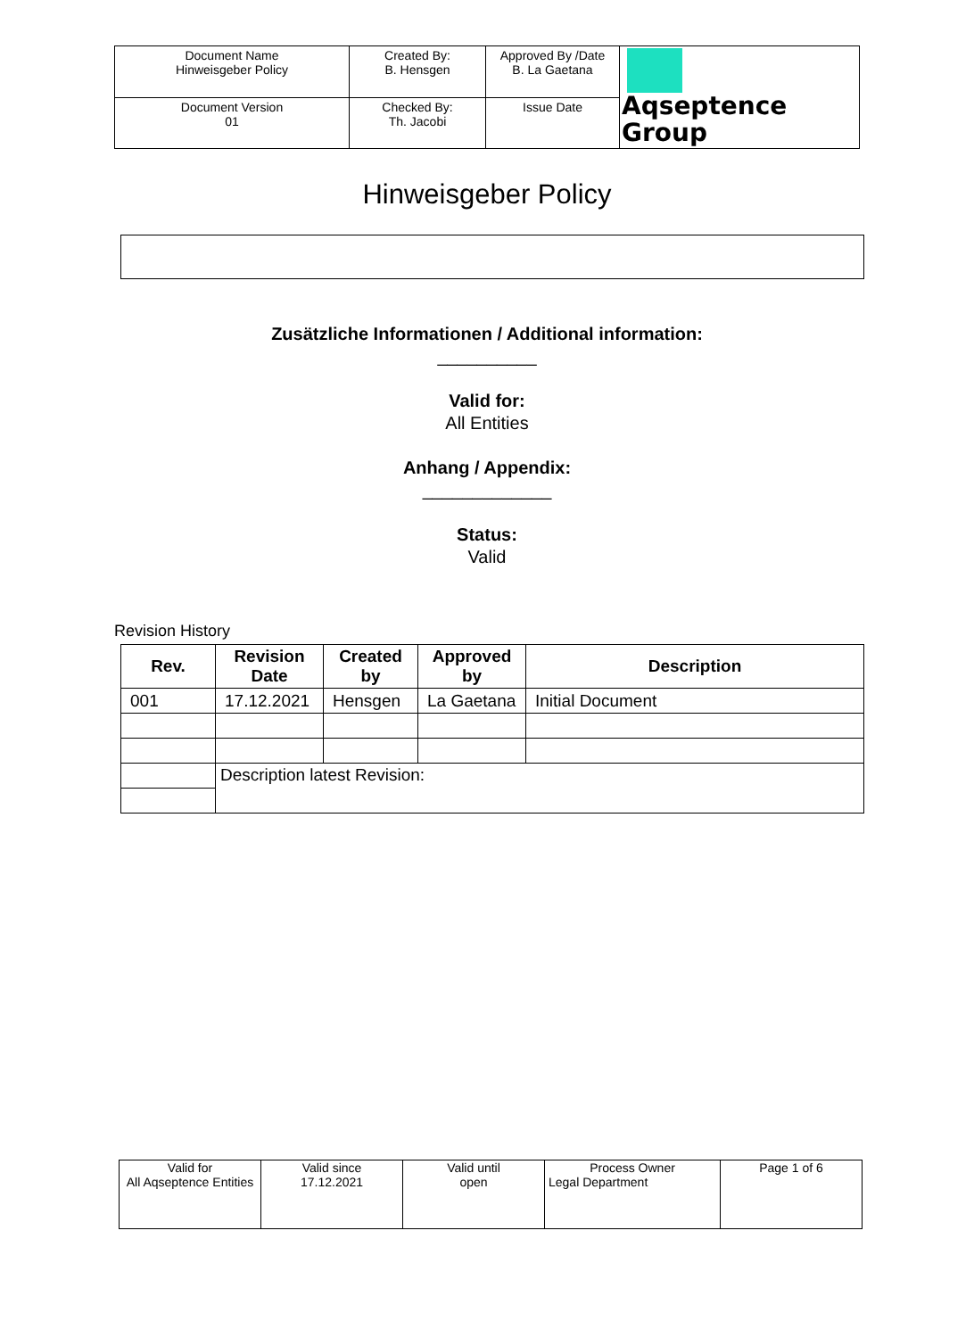| Document Name Hinweisgeber Policy | Created By: B. Hensgen | Approved By /Date B. La Gaetana | Aqseptence Group |
| Document Version 01 | Checked By: Th. Jacobi | Issue Date | |
Hinweisgeber Policy
Zusätzliche Informationen / Additional information:
__________
Valid for:
All Entities
Anhang / Appendix:
_____________
Status:
Valid
Revision History
| Rev. | Revision Date | Created by | Approved by | Description |
| --- | --- | --- | --- | --- |
| 001 | 17.12.2021 | Hensgen | La Gaetana | Initial Document |
| | Description latest Revision: | | | |
| Valid for All Aqseptence Entities | Valid since 17.12.2021 | Valid until open | Process Owner Legal Department | Page 1 of 6 |